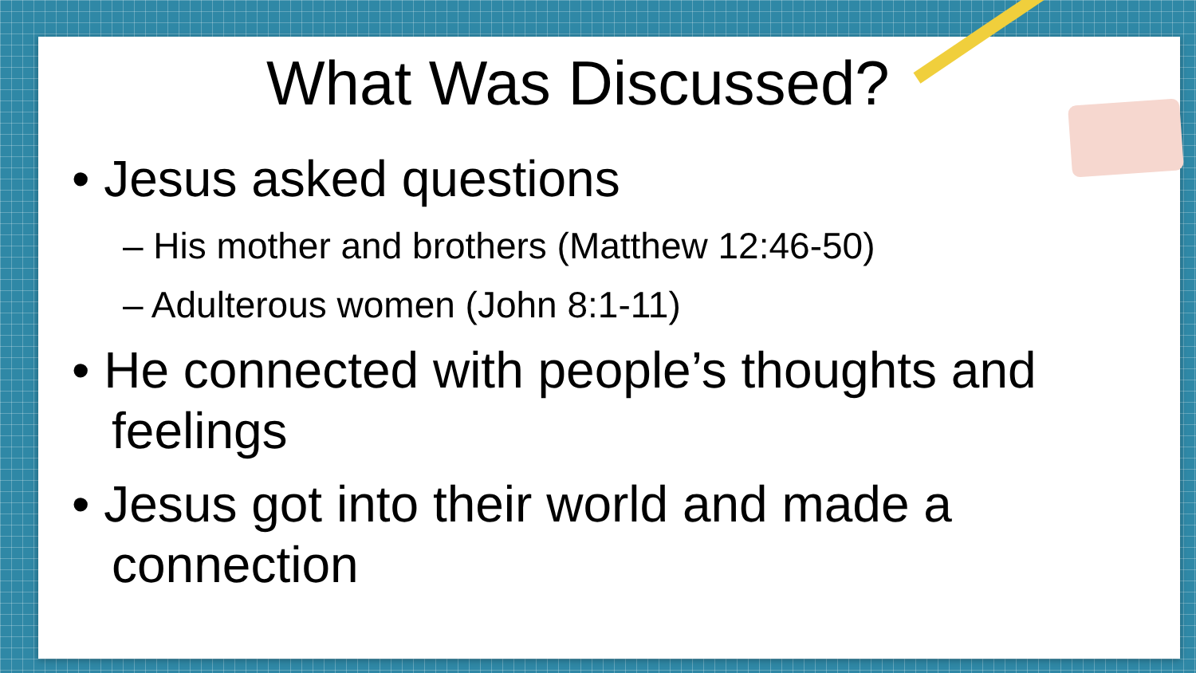What Was Discussed?
• Jesus asked questions
– His mother and brothers (Matthew 12:46-50)
– Adulterous women (John 8:1-11)
• He connected with people’s thoughts and feelings
• Jesus got into their world and made a connection